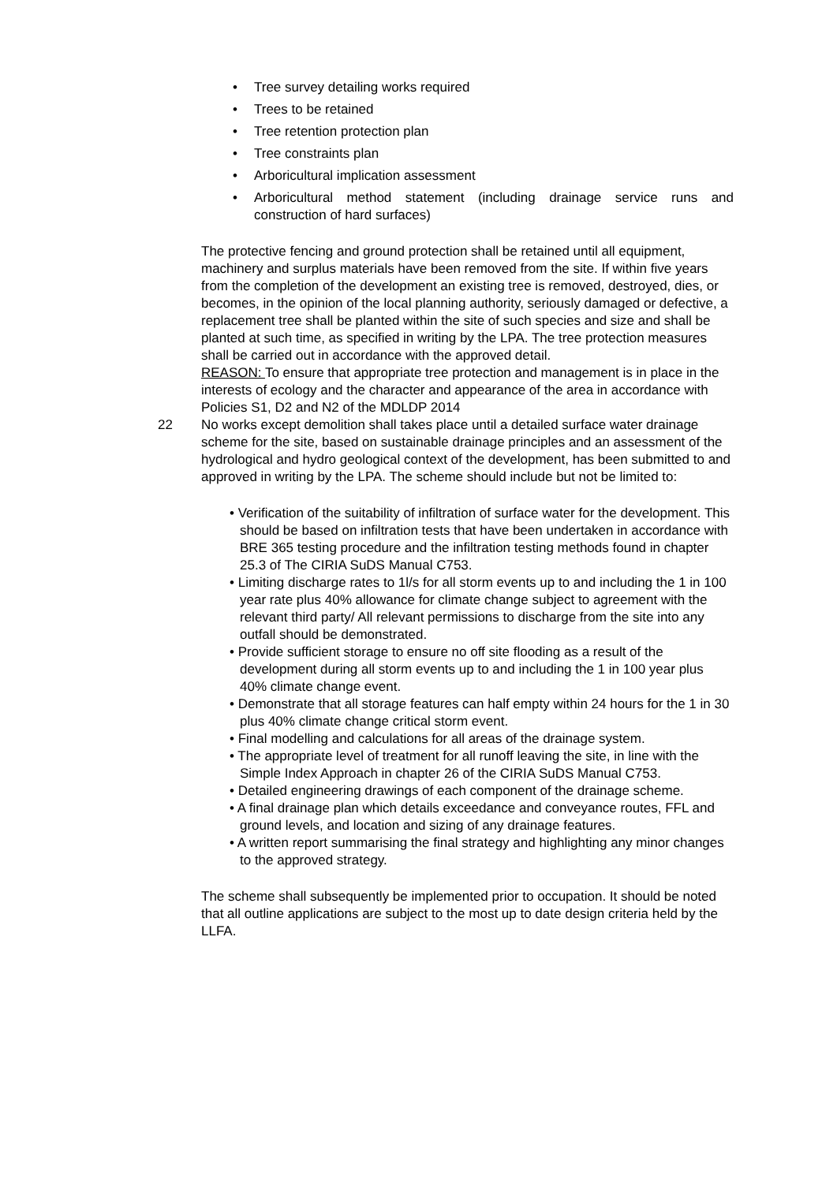• Tree survey detailing works required
• Trees to be retained
• Tree retention protection plan
• Tree constraints plan
• Arboricultural implication assessment
• Arboricultural method statement (including drainage service runs and construction of hard surfaces)
The protective fencing and ground protection shall be retained until all equipment, machinery and surplus materials have been removed from the site. If within five years from the completion of the development an existing tree is removed, destroyed, dies, or becomes, in the opinion of the local planning authority, seriously damaged or defective, a replacement tree shall be planted within the site of such species and size and shall be planted at such time, as specified in writing by the LPA. The tree protection measures shall be carried out in accordance with the approved detail.
REASON: To ensure that appropriate tree protection and management is in place in the interests of ecology and the character and appearance of the area in accordance with Policies S1, D2 and N2 of the MDLDP 2014
22 No works except demolition shall takes place until a detailed surface water drainage scheme for the site, based on sustainable drainage principles and an assessment of the hydrological and hydro geological context of the development, has been submitted to and approved in writing by the LPA. The scheme should include but not be limited to:
• Verification of the suitability of infiltration of surface water for the development. This should be based on infiltration tests that have been undertaken in accordance with BRE 365 testing procedure and the infiltration testing methods found in chapter 25.3 of The CIRIA SuDS Manual C753.
• Limiting discharge rates to 1l/s for all storm events up to and including the 1 in 100 year rate plus 40% allowance for climate change subject to agreement with the relevant third party/ All relevant permissions to discharge from the site into any outfall should be demonstrated.
• Provide sufficient storage to ensure no off site flooding as a result of the development during all storm events up to and including the 1 in 100 year plus 40% climate change event.
• Demonstrate that all storage features can half empty within 24 hours for the 1 in 30 plus 40% climate change critical storm event.
• Final modelling and calculations for all areas of the drainage system.
• The appropriate level of treatment for all runoff leaving the site, in line with the Simple Index Approach in chapter 26 of the CIRIA SuDS Manual C753.
• Detailed engineering drawings of each component of the drainage scheme.
• A final drainage plan which details exceedance and conveyance routes, FFL and ground levels, and location and sizing of any drainage features.
• A written report summarising the final strategy and highlighting any minor changes to the approved strategy.
The scheme shall subsequently be implemented prior to occupation. It should be noted that all outline applications are subject to the most up to date design criteria held by the LLFA.